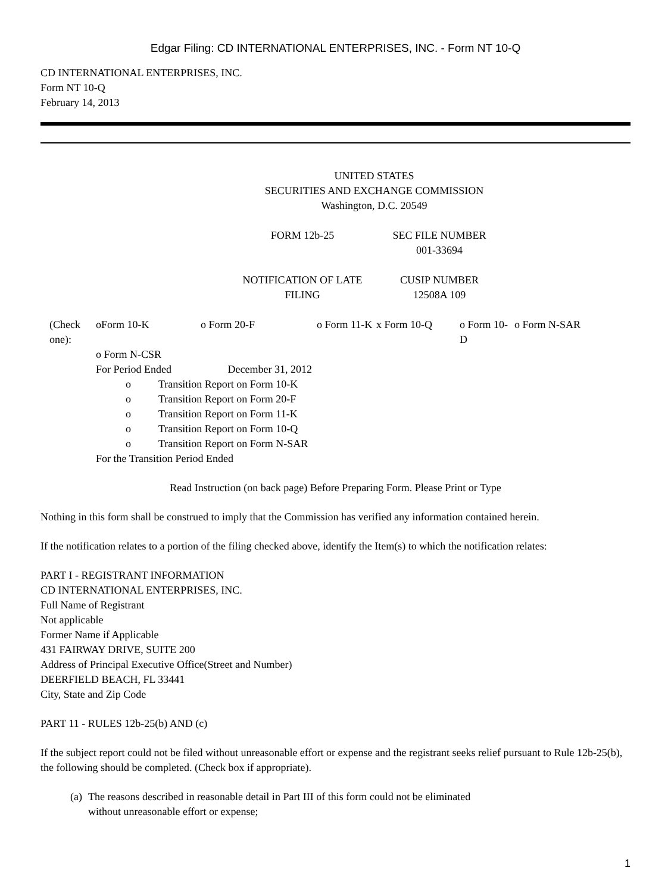Edgar Filing: CD INTERNATIONAL ENTERPRISES, INC. - Form NT 10-Q
CD INTERNATIONAL ENTERPRISES, INC.
Form NT 10-Q
February 14, 2013
UNITED STATES
SECURITIES AND EXCHANGE COMMISSION
Washington, D.C. 20549
| FORM 12b-25 | SEC FILE NUMBER 001-33694 |
| NOTIFICATION OF LATE FILING | CUSIP NUMBER 12508A 109 |
| (Check one): | oForm 10-K | o Form 20-F | o Form 11-K | x Form 10-Q | o Form 10-D | o Form N-SAR |
o Form N-CSR
For Period Ended December 31, 2012
| o | Transition Report on Form 10-K |
| o | Transition Report on Form 20-F |
| o | Transition Report on Form 11-K |
| o | Transition Report on Form 10-Q |
| o | Transition Report on Form N-SAR |
For the Transition Period Ended
Read Instruction (on back page) Before Preparing Form. Please Print or Type
Nothing in this form shall be construed to imply that the Commission has verified any information contained herein.
If the notification relates to a portion of the filing checked above, identify the Item(s) to which the notification relates:
PART I - REGISTRANT INFORMATION
CD INTERNATIONAL ENTERPRISES, INC.
Full Name of Registrant
Not applicable
Former Name if Applicable
431 FAIRWAY DRIVE, SUITE 200
Address of Principal Executive Office(Street and Number)
DEERFIELD BEACH, FL 33441
City, State and Zip Code
PART 11 - RULES 12b-25(b) AND (c)
If the subject report could not be filed without unreasonable effort or expense and the registrant seeks relief pursuant to Rule 12b-25(b), the following should be completed. (Check box if appropriate).
| (a) | The reasons described in reasonable detail in Part III of this form could not be eliminated without unreasonable effort or expense; |
1